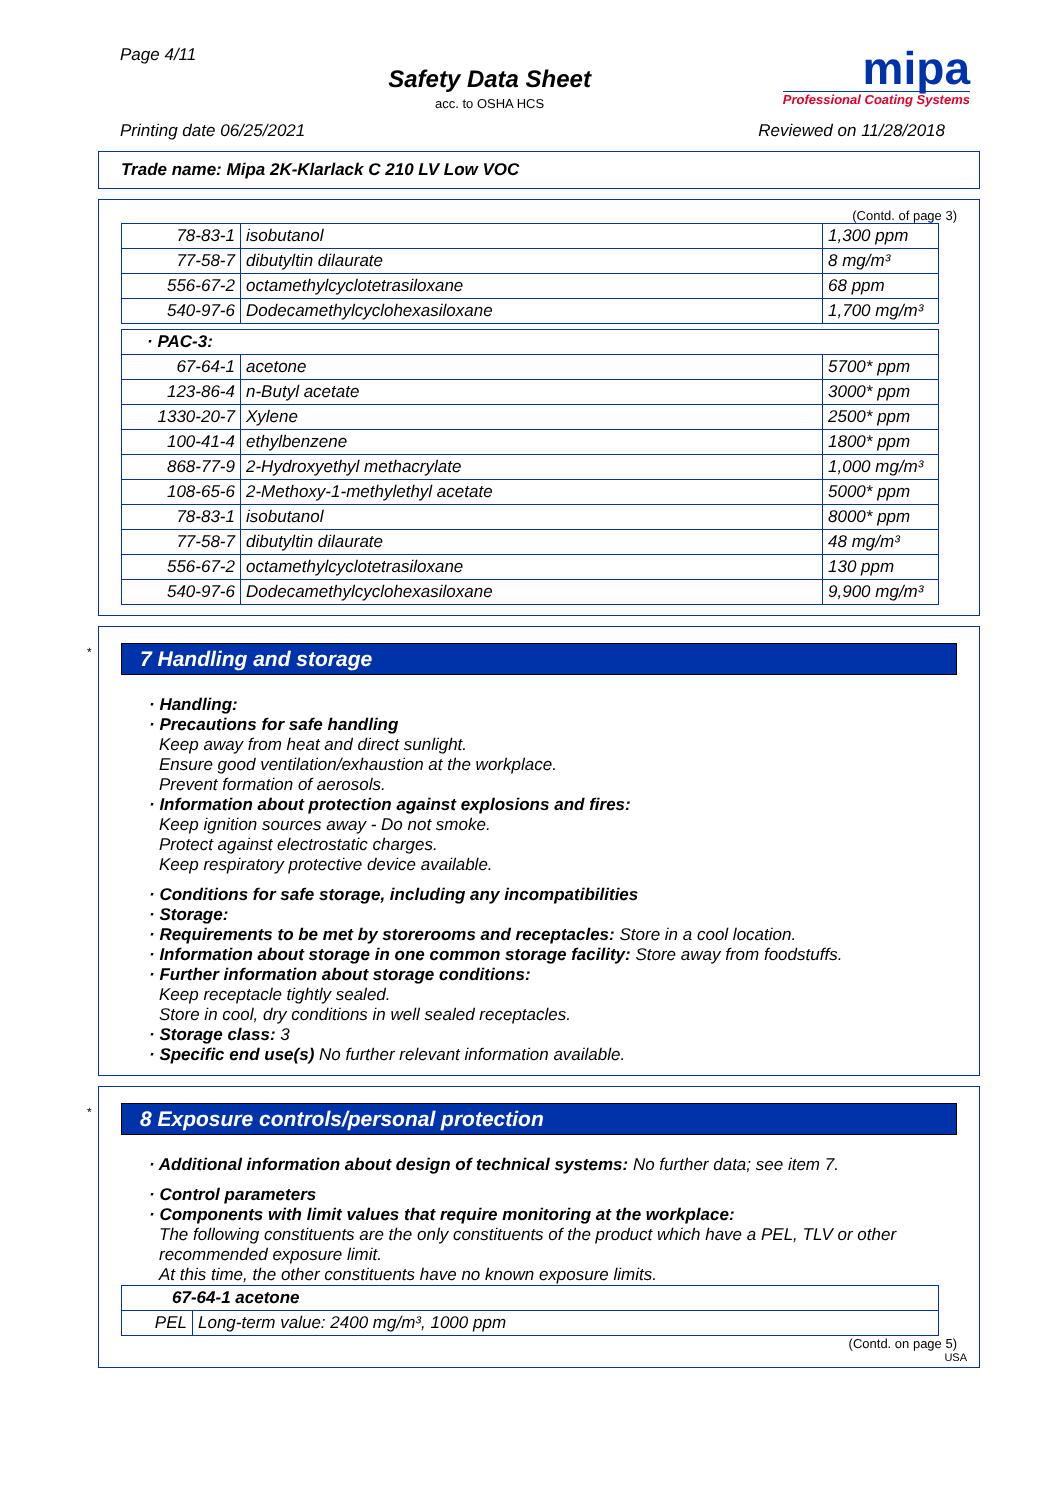Page 4/11
Safety Data Sheet
acc. to OSHA HCS
mipa
Professional Coating Systems
Printing date 06/25/2021 Reviewed on 11/28/2018
Trade name: Mipa 2K-Klarlack C 210 LV Low VOC
(Contd. of page 3)
| 78-83-1 | isobutanol | 1,300 ppm |
| 77-58-7 | dibutyltin dilaurate | 8 mg/m³ |
| 556-67-2 | octamethylcyclotetrasiloxane | 68 ppm |
| 540-97-6 | Dodecamethylcyclohexasiloxane | 1,700 mg/m³ |
| · PAC-3: | | |
| 67-64-1 | acetone | 5700* ppm |
| 123-86-4 | n-Butyl acetate | 3000* ppm |
| 1330-20-7 | Xylene | 2500* ppm |
| 100-41-4 | ethylbenzene | 1800* ppm |
| 868-77-9 | 2-Hydroxyethyl methacrylate | 1,000 mg/m³ |
| 108-65-6 | 2-Methoxy-1-methylethyl acetate | 5000* ppm |
| 78-83-1 | isobutanol | 8000* ppm |
| 77-58-7 | dibutyltin dilaurate | 48 mg/m³ |
| 556-67-2 | octamethylcyclotetrasiloxane | 130 ppm |
| 540-97-6 | Dodecamethylcyclohexasiloxane | 9,900 mg/m³ |
*
7 Handling and storage
· Handling:
· Precautions for safe handling
Keep away from heat and direct sunlight.
Ensure good ventilation/exhaustion at the workplace.
Prevent formation of aerosols.
· Information about protection against explosions and fires:
Keep ignition sources away - Do not smoke.
Protect against electrostatic charges.
Keep respiratory protective device available.
· Conditions for safe storage, including any incompatibilities
· Storage:
· Requirements to be met by storerooms and receptacles: Store in a cool location.
· Information about storage in one common storage facility: Store away from foodstuffs.
· Further information about storage conditions:
Keep receptacle tightly sealed.
Store in cool, dry conditions in well sealed receptacles.
· Storage class: 3
· Specific end use(s) No further relevant information available.
*
8 Exposure controls/personal protection
· Additional information about design of technical systems: No further data; see item 7.
· Control parameters
· Components with limit values that require monitoring at the workplace:
The following constituents are the only constituents of the product which have a PEL, TLV or other recommended exposure limit.
At this time, the other constituents have no known exposure limits.
| 67-64-1 acetone | |
| PEL | Long-term value: 2400 mg/m³, 1000 ppm |
(Contd. on page 5)
USA